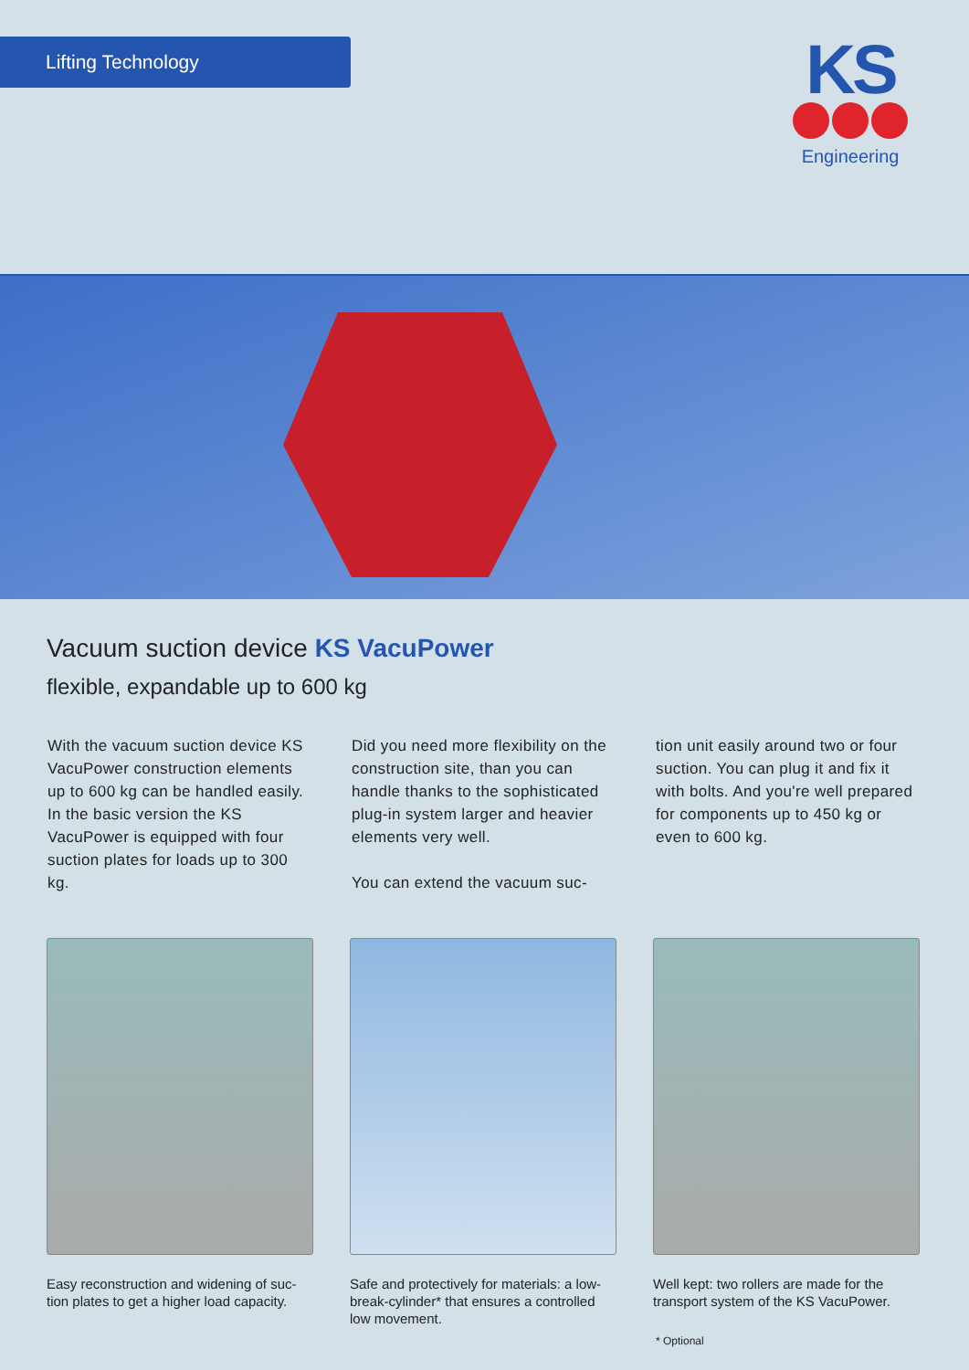Lifting Technology
KS
Engineering
Vacuum suction device KS VacuPower
flexible, expandable up to 600 kg
With the vacuum suction de­vice KS VacuPower construction elements up to 600 kg can be handled easily. In the basic versi­on the KS VacuPower is equipped with four suction plates for loads up to 300 kg.
Did you need more flexibility on the construction site, than you can handle thanks to the sophis­ticated plug-in system larger and heavier elements very well.
You can extend the vacuum suc-
tion unit easily around two or four suction. You can plug it and fix it with bolts. And you're well prepa­red for components up to 450 kg or even to 600 kg.
Easy reconstruction and widening of suc­tion plates to get a higher load capacity.
Safe and protectively for materials: a low-break-cylinder* that ensures a cont­rolled low movement.
Well kept: two rollers are made for the transport system of the KS VacuPower.
* Optional